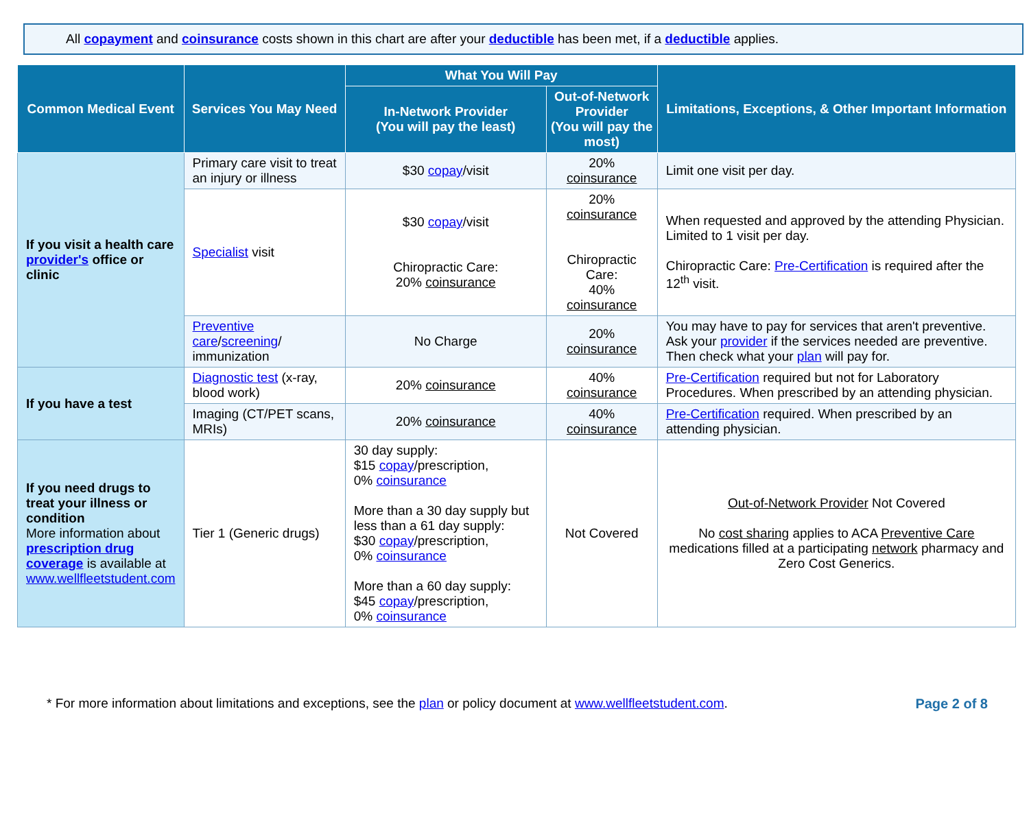All copayment and coinsurance costs shown in this chart are after your deductible has been met, if a deductible applies.
| Common Medical Event | Services You May Need | What You Will Pay | | Limitations, Exceptions, & Other Important Information |
| --- | --- | --- | --- | --- |
| | | In-Network Provider (You will pay the least) | Out-of-Network Provider (You will pay the most) | |
| If you visit a health care provider's office or clinic | Primary care visit to treat an injury or illness | $30 copay /visit | 20% coinsurance | Limit one visit per day. |
| | Specialist visit | $30 copay /visit Chiropractic Care: 20% coinsurance | 20% coinsurance Chiropractic Care: 40% coinsurance | When requested and approved by the attending Physician. Limited to 1 visit per day. Chiropractic Care: Pre-Certification is required after the 12<sup>th</sup> visit. |
| | Preventive care / screening / immunization | No Charge | 20% coinsurance | You may have to pay for services that aren't preventive. Ask your provider if the services needed are preventive. Then check what your plan will pay for. |
| If you have a test | Diagnostic test (x-ray, blood work) | 20% coinsurance | 40% coinsurance | Pre-Certification required but not for Laboratory Procedures. When prescribed by an attending physician. |
| | Imaging (CT/PET scans, MRIs) | 20% coinsurance | 40% coinsurance | Pre-Certification required. When prescribed by an attending physician. |
| If you need drugs to treat your illness or condition More information about prescription drug coverage is available at www.wellfleetstudent.com | Tier 1 (Generic drugs) | 30 day supply: $15 copay /prescription, 0% coinsurance More than a 30 day supply but less than a 61 day supply: $30 copay /prescription, 0% coinsurance More than a 60 day supply: $45 copay /prescription, 0% coinsurance | Not Covered | Out-of-Network Provider Not Covered No cost sharing applies to ACA Preventive Care medications filled at a participating network pharmacy and Zero Cost Generics. |
* For more information about limitations and exceptions, see the plan or policy document at www.wellfleetstudent.com. Page 2 of 8